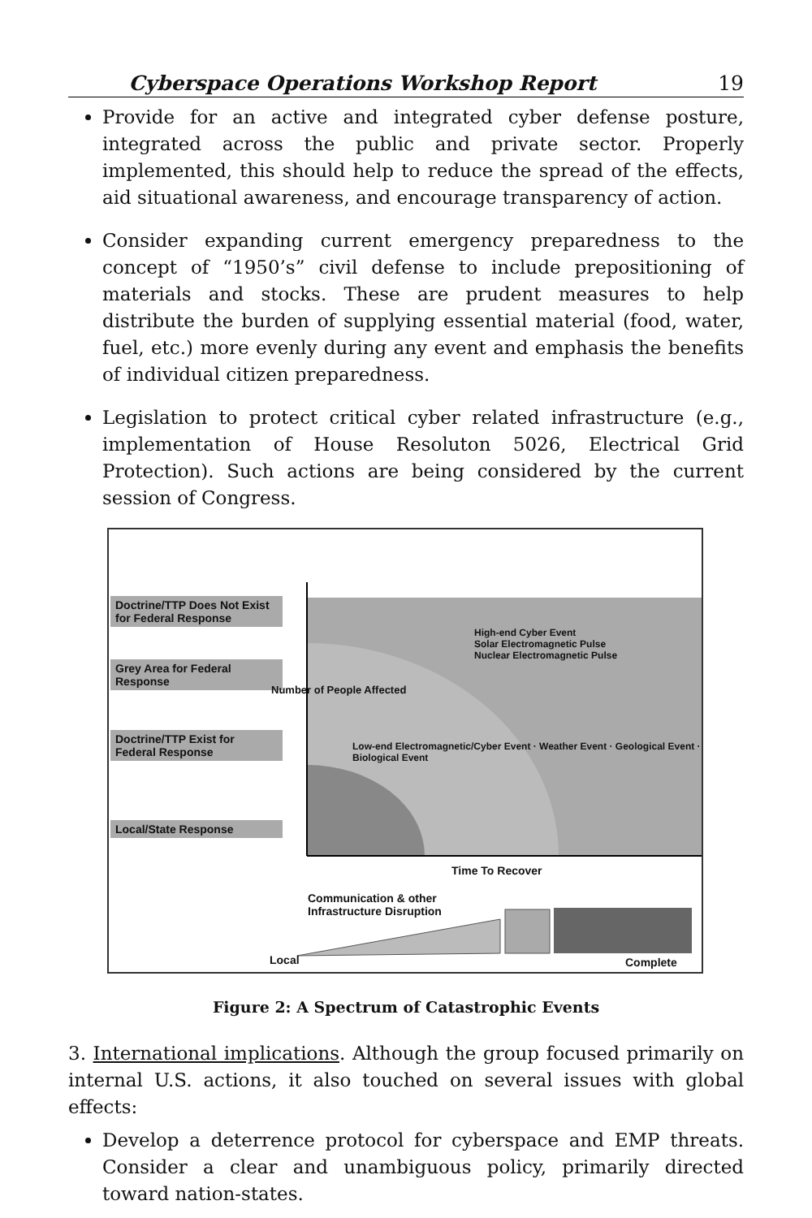Cyberspace Operations Workshop Report 19
Provide for an active and integrated cyber defense posture, integrated across the public and private sector. Properly implemented, this should help to reduce the spread of the effects, aid situational awareness, and encourage transparency of action.
Consider expanding current emergency preparedness to the concept of “1950’s” civil defense to include prepositioning of materials and stocks. These are prudent measures to help distribute the burden of supplying essential material (food, water, fuel, etc.) more evenly during any event and emphasis the benefits of individual citizen preparedness.
Legislation to protect critical cyber related infrastructure (e.g., implementation of House Resoluton 5026, Electrical Grid Protection). Such actions are being considered by the current session of Congress.
Doctrine/TTP Does Not Exist for Federal Response
Grey Area for Federal Response
Doctrine/TTP Exist for Federal Response
Local/State Response
High-end Cyber Event
Solar Electromagnetic Pulse
Nuclear Electromagnetic Pulse
Low-end Electromagnetic/Cyber Event · Weather Event · Geological Event · Biological Event
Number of People Affected
Time To Recover
Communication & other
Infrastructure Disruption
Local Complete
Figure 2: A Spectrum of Catastrophic Events
3. International implications. Although the group focused primarily on internal U.S. actions, it also touched on several issues with global effects:
Develop a deterrence protocol for cyberspace and EMP threats. Consider a clear and unambiguous policy, primarily directed toward nation-states.